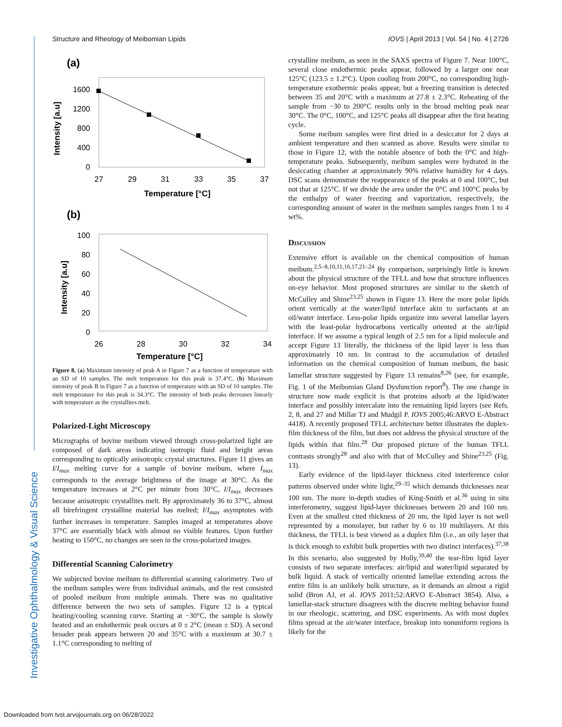Investigative Ophthalmology & Visual Science
Structure and Rheology of Meibomian Lipids IOVS | April 2013 | Vol. 54 | No. 4 | 2726
(a)
1600
1200
800
400
0
27
29
31
33
35
37
Temperature [°C]
Intensity [a.u]
(b)
100
80
60
40
20
0
26
28
30
32
34
Temperature [°C]
Intensity [a.u]
Figure 8. (a) Maximum intensity of peak A in Figure 7 as a function of temperature with an SD of 10 samples. The melt temperature for this peak is 37.4°C. (b) Maximum intensity of peak B in Figure 7 as a function of temperature with an SD of 10 samples. The melt temperature for this peak is 34.3°C. The intensity of both peaks decreases linearly with temperature as the crystallites melt.
Polarized-Light Microscopy
Micrographs of bovine meibum viewed through cross-polarized light are composed of dark areas indicating isotropic fluid and bright areas corresponding to optically anisotropic crystal structures. Figure 11 gives an I/I<sub>max</sub> melting curve for a sample of bovine meibum, where I<sub>max</sub> corresponds to the average brightness of the image at 30°C. As the temperature increases at 2°C per minute from 30°C, I/I<sub>max</sub> decreases because anisotropic crystallites melt. By approximately 36 to 37°C, almost all birefringent crystalline material has melted; I/I<sub>max</sub> asymptotes with further increases in temperature. Samples imaged at temperatures above 37°C are essentially black with almost no visible features. Upon further heating to 150°C, no changes are seen in the cross-polarized images.
Differential Scanning Calorimetry
We subjected bovine meibum to differential scanning calorimetry. Two of the meibum samples were from individual animals, and the rest consisted of pooled meibum from multiple animals. There was no qualitative difference between the two sets of samples. Figure 12 is a typical heating/cooling scanning curve. Starting at −30°C, the sample is slowly heated and an endothermic peak occurs at 0 ± 2°C (mean ± SD). A second broader peak appears between 20 and 35°C with a maximum at 30.7 ± 1.1°C corresponding to melting of
crystalline meibum, as seen in the SAXS spectra of Figure 7. Near 100°C, several close endothermic peaks appear, followed by a larger one near 125°C (123.5 ± 1.2°C). Upon cooling from 200°C, no corresponding high-temperature exothermic peaks appear, but a freezing transition is detected between 35 and 20°C with a maximum at 27.8 ± 2.3°C. Reheating of the sample from −30 to 200°C results only in the broad melting peak near 30°C. The 0°C, 100°C, and 125°C peaks all disappear after the first heating cycle.
Some meibum samples were first dried in a desiccator for 2 days at ambient temperature and then scanned as above. Results were similar to those in Figure 12, with the notable absence of both the 0°C and high-temperature peaks. Subsequently, meibum samples were hydrated in the desiccating chamber at approximately 90% relative humidity for 4 days. DSC scans demonstrate the reappearance of the peaks at 0 and 100°C, but not that at 125°C. If we divide the area under the 0°C and 100°C peaks by the enthalpy of water freezing and vaporization, respectively, the corresponding amount of water in the meibum samples ranges from 1 to 4 wt%.
Discussion
Extensive effort is available on the chemical composition of human meibum.<sup>2,5–8,10,11,16,17,21–24</sup> By comparison, surprisingly little is known about the physical structure of the TFLL and how that structure influences on-eye behavior. Most proposed structures are similar to the sketch of McCulley and Shine<sup>23,25</sup> shown in Figure 13. Here the more polar lipids orient vertically at the water/lipid interface akin to surfactants at an oil/water interface. Less-polar lipids organize into several lamellar layers with the least-polar hydrocarbons vertically oriented at the air/lipid interface. If we assume a typical length of 2.5 nm for a lipid molecule and accept Figure 13 literally, the thickness of the lipid layer is less than approximately 10 nm. In contrast to the accumulation of detailed information on the chemical composition of human meibum, the basic lamellar structure suggested by Figure 13 remains<sup>8,26</sup> (see, for example, Fig. 1 of the Meibomian Gland Dysfunction report<sup>8</sup>). The one change in structure now made explicit is that proteins adsorb at the lipid/water interface and possibly intercalate into the remaining lipid layers (see Refs. 2, 8, and 27 and Millar TJ and Mudgil P. IOVS 2005;46:ARVO E-Abstract 4418). A recently proposed TFLL architecture better illustrates the duplex-film thickness of the film, but does not address the physical structure of the lipids within that film.<sup>28</sup> Our proposed picture of the human TFLL contrasts strongly<sup>28</sup> and also with that of McCulley and Shine<sup>23,25</sup> (Fig. 13).
Early evidence of the lipid-layer thickness cited interference color patterns observed under white light,<sup>29–35</sup> which demands thicknesses near 100 nm. The more in-depth studies of King-Smith et al.<sup>36</sup> using in situ interferometry, suggest lipid-layer thicknesses between 20 and 160 nm. Even at the smallest cited thickness of 20 nm, the lipid layer is not well represented by a monolayer, but rather by 6 to 10 multilayers. At this thickness, the TFLL is best viewed as a duplex film (i.e., an oily layer that is thick enough to exhibit bulk properties with two distinct interfaces).<sup>37,38</sup> In this scenario, also suggested by Holly,<sup>39,40</sup> the tear-film lipid layer consists of two separate interfaces: air/lipid and water/lipid separated by bulk liquid. A stack of vertically oriented lamellae extending across the entire film is an unlikely bulk structure, as it demands an almost a rigid solid (Bron AJ, et al. IOVS 2011;52:ARVO E-Abstract 3854). Also, a lamellar-stack structure disagrees with the discrete melting behavior found in our rheologic, scattering, and DSC experiments. As with most duplex films spread at the air/water interface, breakup into nonuniform regions is likely for the
Downloaded from tvst.arvojournals.org on 06/28/2022